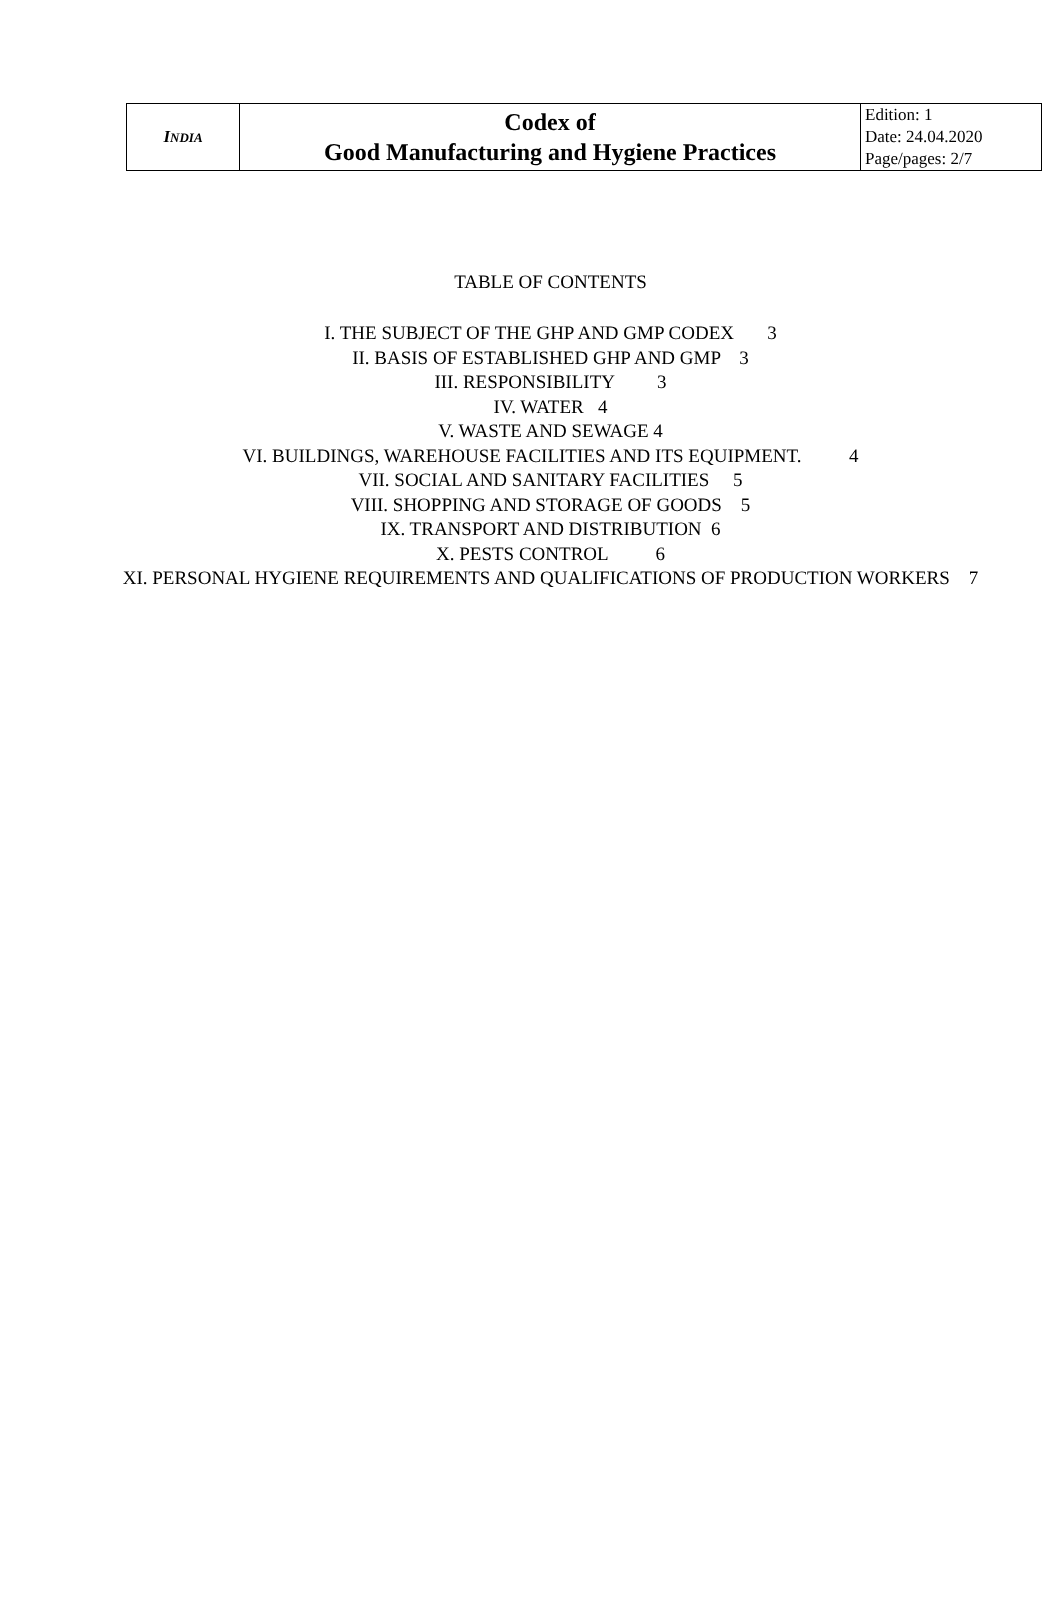| I NDIA | Codex of Good Manufacturing and Hygiene Practices | Edition: 1 Date: 24.04.2020 Page/pages: 2/7 |
TABLE OF CONTENTS
I. THE SUBJECT OF THE GHP AND GMP CODEX 3
II. BASIS OF ESTABLISHED GHP AND GMP 3
III. RESPONSIBILITY 3
IV. WATER 4
V. WASTE AND SEWAGE 4
VI. BUILDINGS, WAREHOUSE FACILITIES AND ITS EQUIPMENT. 4
VII. SOCIAL AND SANITARY FACILITIES 5
VIII. SHOPPING AND STORAGE OF GOODS 5
IX. TRANSPORT AND DISTRIBUTION 6
X. PESTS CONTROL 6
XI. PERSONAL HYGIENE REQUIREMENTS AND QUALIFICATIONS OF PRODUCTION WORKERS 7